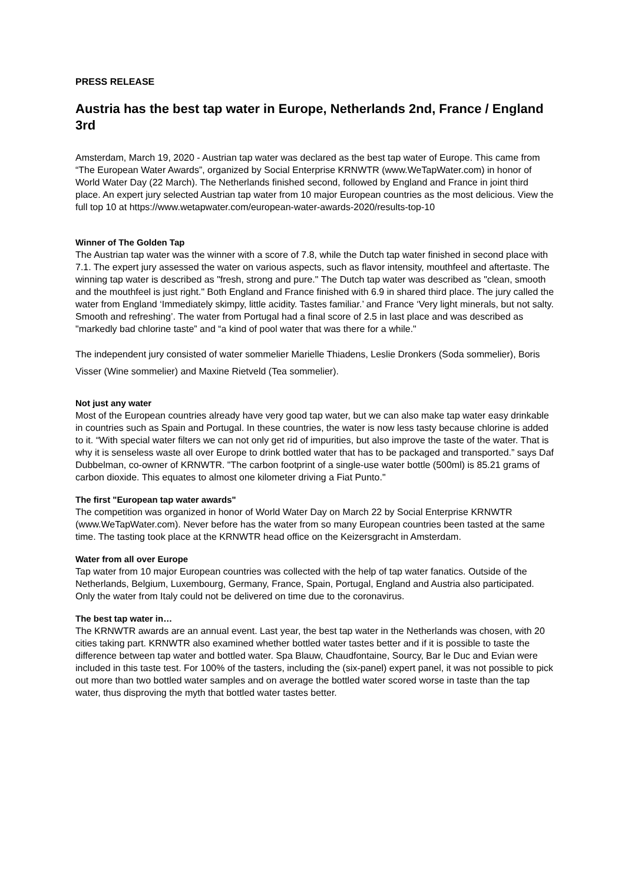PRESS RELEASE
Austria has the best tap water in Europe, Netherlands 2nd, France / England 3rd
Amsterdam, March 19, 2020 - Austrian tap water was declared as the best tap water of Europe. This came from “The European Water Awards”, organized by Social Enterprise KRNWTR (www.WeTapWater.com) in honor of World Water Day (22 March). The Netherlands finished second, followed by England and France in joint third place. An expert jury selected Austrian tap water from 10 major European countries as the most delicious. View the full top 10 at https://www.wetapwater.com/european-water-awards-2020/results-top-10
Winner of The Golden Tap
The Austrian tap water was the winner with a score of 7.8, while the Dutch tap water finished in second place with 7.1. The expert jury assessed the water on various aspects, such as flavor intensity, mouthfeel and aftertaste. The winning tap water is described as "fresh, strong and pure." The Dutch tap water was described as "clean, smooth and the mouthfeel is just right." Both England and France finished with 6.9 in shared third place. The jury called the water from England ‘Immediately skimpy, little acidity. Tastes familiar.’ and France ‘Very light minerals, but not salty. Smooth and refreshing’. The water from Portugal had a final score of 2.5 in last place and was described as "markedly bad chlorine taste” and “a kind of pool water that was there for a while."
The independent jury consisted of water sommelier Marielle Thiadens, Leslie Dronkers (Soda sommelier), Boris Visser (Wine sommelier) and Maxine Rietveld (Tea sommelier).
Not just any water
Most of the European countries already have very good tap water, but we can also make tap water easy drinkable in countries such as Spain and Portugal. In these countries, the water is now less tasty because chlorine is added to it. “With special water filters we can not only get rid of impurities, but also improve the taste of the water. That is why it is senseless waste all over Europe to drink bottled water that has to be packaged and transported.” says Daf Dubbelman, co-owner of KRNWTR. "The carbon footprint of a single-use water bottle (500ml) is 85.21 grams of carbon dioxide. This equates to almost one kilometer driving a Fiat Punto."
The first "European tap water awards"
The competition was organized in honor of World Water Day on March 22 by Social Enterprise KRNWTR (www.WeTapWater.com). Never before has the water from so many European countries been tasted at the same time. The tasting took place at the KRNWTR head office on the Keizersgracht in Amsterdam.
Water from all over Europe
Tap water from 10 major European countries was collected with the help of tap water fanatics. Outside of the Netherlands, Belgium, Luxembourg, Germany, France, Spain, Portugal, England and Austria also participated. Only the water from Italy could not be delivered on time due to the coronavirus.
The best tap water in…
The KRNWTR awards are an annual event. Last year, the best tap water in the Netherlands was chosen, with 20 cities taking part. KRNWTR also examined whether bottled water tastes better and if it is possible to taste the difference between tap water and bottled water. Spa Blauw, Chaudfontaine, Sourcy, Bar le Duc and Evian were included in this taste test. For 100% of the tasters, including the (six-panel) expert panel, it was not possible to pick out more than two bottled water samples and on average the bottled water scored worse in taste than the tap water, thus disproving the myth that bottled water tastes better.